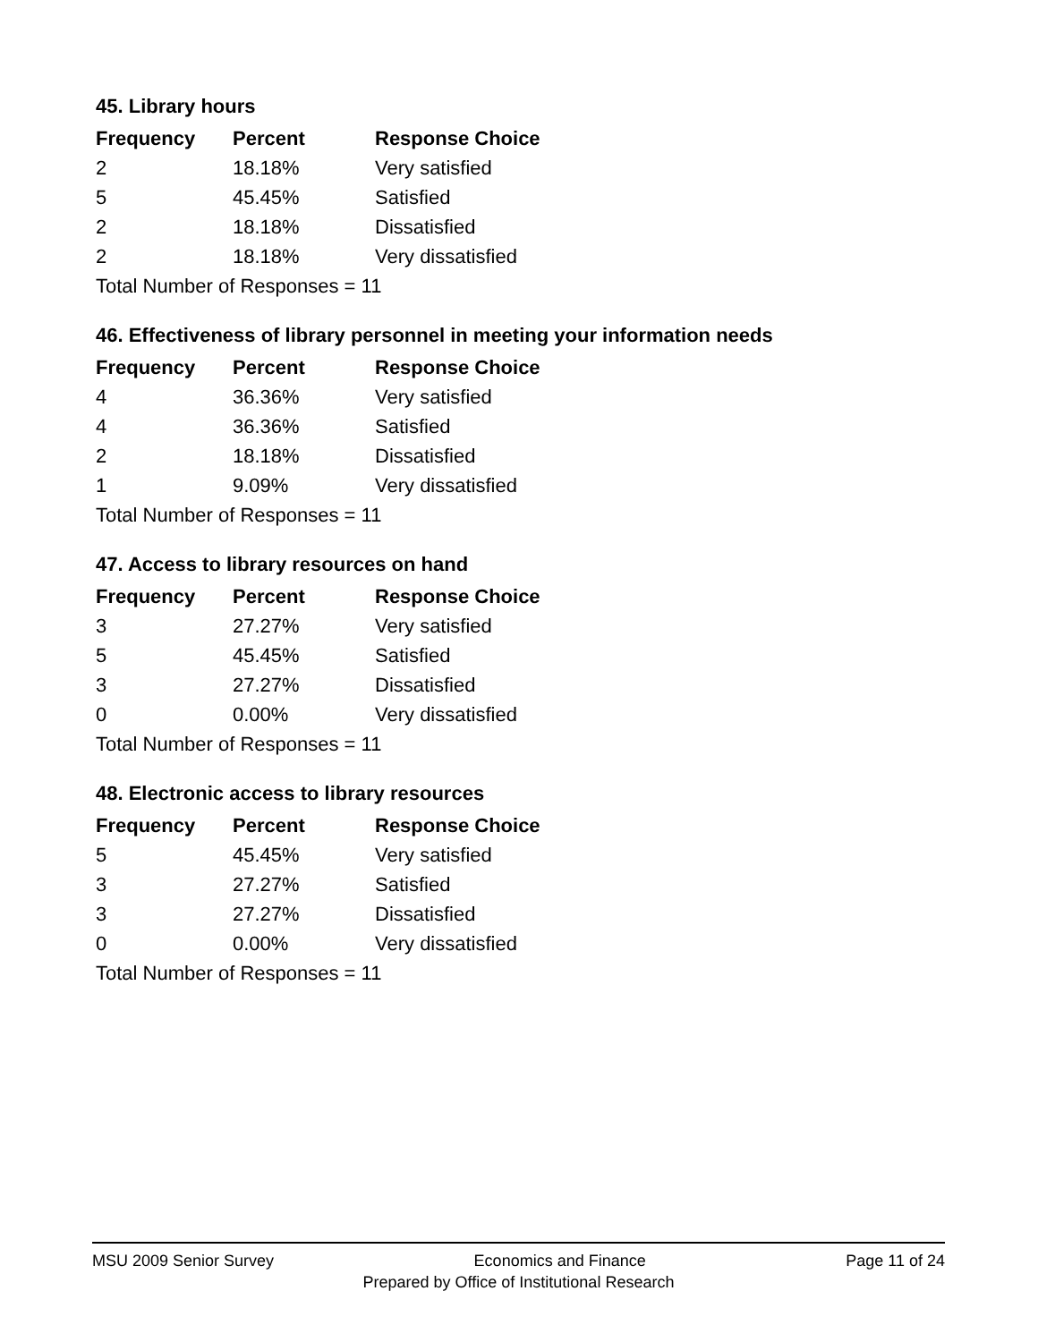45. Library hours
| Frequency | Percent | Response Choice |
| --- | --- | --- |
| 2 | 18.18% | Very satisfied |
| 5 | 45.45% | Satisfied |
| 2 | 18.18% | Dissatisfied |
| 2 | 18.18% | Very dissatisfied |
| Total Number of Responses = 11 | | |
46. Effectiveness of library personnel in meeting your information needs
| Frequency | Percent | Response Choice |
| --- | --- | --- |
| 4 | 36.36% | Very satisfied |
| 4 | 36.36% | Satisfied |
| 2 | 18.18% | Dissatisfied |
| 1 | 9.09% | Very dissatisfied |
| Total Number of Responses = 11 | | |
47. Access to library resources on hand
| Frequency | Percent | Response Choice |
| --- | --- | --- |
| 3 | 27.27% | Very satisfied |
| 5 | 45.45% | Satisfied |
| 3 | 27.27% | Dissatisfied |
| 0 | 0.00% | Very dissatisfied |
| Total Number of Responses = 11 | | |
48. Electronic access to library resources
| Frequency | Percent | Response Choice |
| --- | --- | --- |
| 5 | 45.45% | Very satisfied |
| 3 | 27.27% | Satisfied |
| 3 | 27.27% | Dissatisfied |
| 0 | 0.00% | Very dissatisfied |
| Total Number of Responses = 11 | | |
MSU 2009 Senior Survey Economics and Finance Page 11 of 24
Prepared by Office of Institutional Research